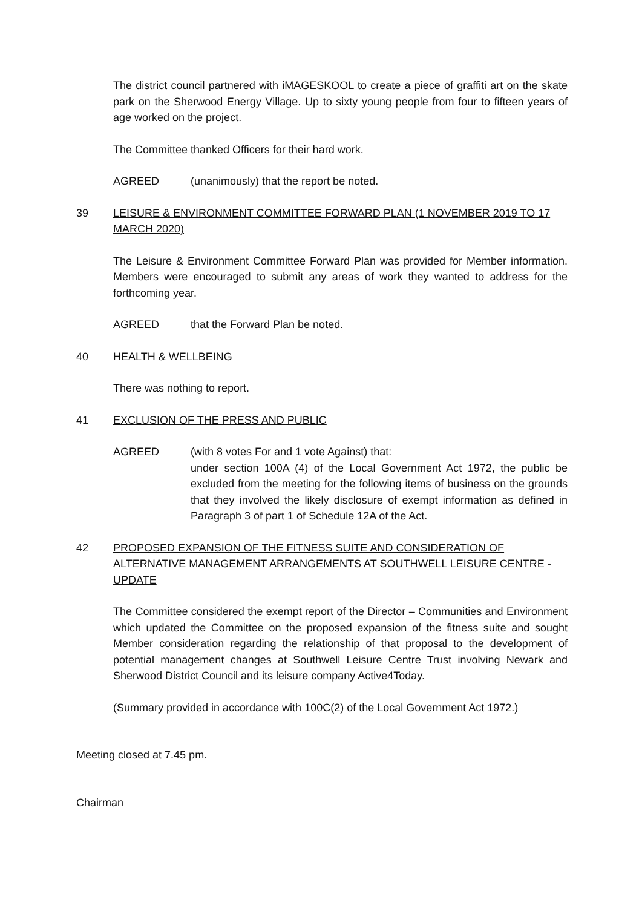The district council partnered with iMAGESKOOL to create a piece of graffiti art on the skate park on the Sherwood Energy Village. Up to sixty young people from four to fifteen years of age worked on the project.
The Committee thanked Officers for their hard work.
AGREED (unanimously) that the report be noted.
39 LEISURE & ENVIRONMENT COMMITTEE FORWARD PLAN (1 NOVEMBER 2019 TO 17 MARCH 2020)
The Leisure & Environment Committee Forward Plan was provided for Member information. Members were encouraged to submit any areas of work they wanted to address for the forthcoming year.
AGREED that the Forward Plan be noted.
40 HEALTH & WELLBEING
There was nothing to report.
41 EXCLUSION OF THE PRESS AND PUBLIC
AGREED (with 8 votes For and 1 vote Against) that:
under section 100A (4) of the Local Government Act 1972, the public be excluded from the meeting for the following items of business on the grounds that they involved the likely disclosure of exempt information as defined in Paragraph 3 of part 1 of Schedule 12A of the Act.
42 PROPOSED EXPANSION OF THE FITNESS SUITE AND CONSIDERATION OF ALTERNATIVE MANAGEMENT ARRANGEMENTS AT SOUTHWELL LEISURE CENTRE - UPDATE
The Committee considered the exempt report of the Director – Communities and Environment which updated the Committee on the proposed expansion of the fitness suite and sought Member consideration regarding the relationship of that proposal to the development of potential management changes at Southwell Leisure Centre Trust involving Newark and Sherwood District Council and its leisure company Active4Today.
(Summary provided in accordance with 100C(2) of the Local Government Act 1972.)
Meeting closed at 7.45 pm.
Chairman